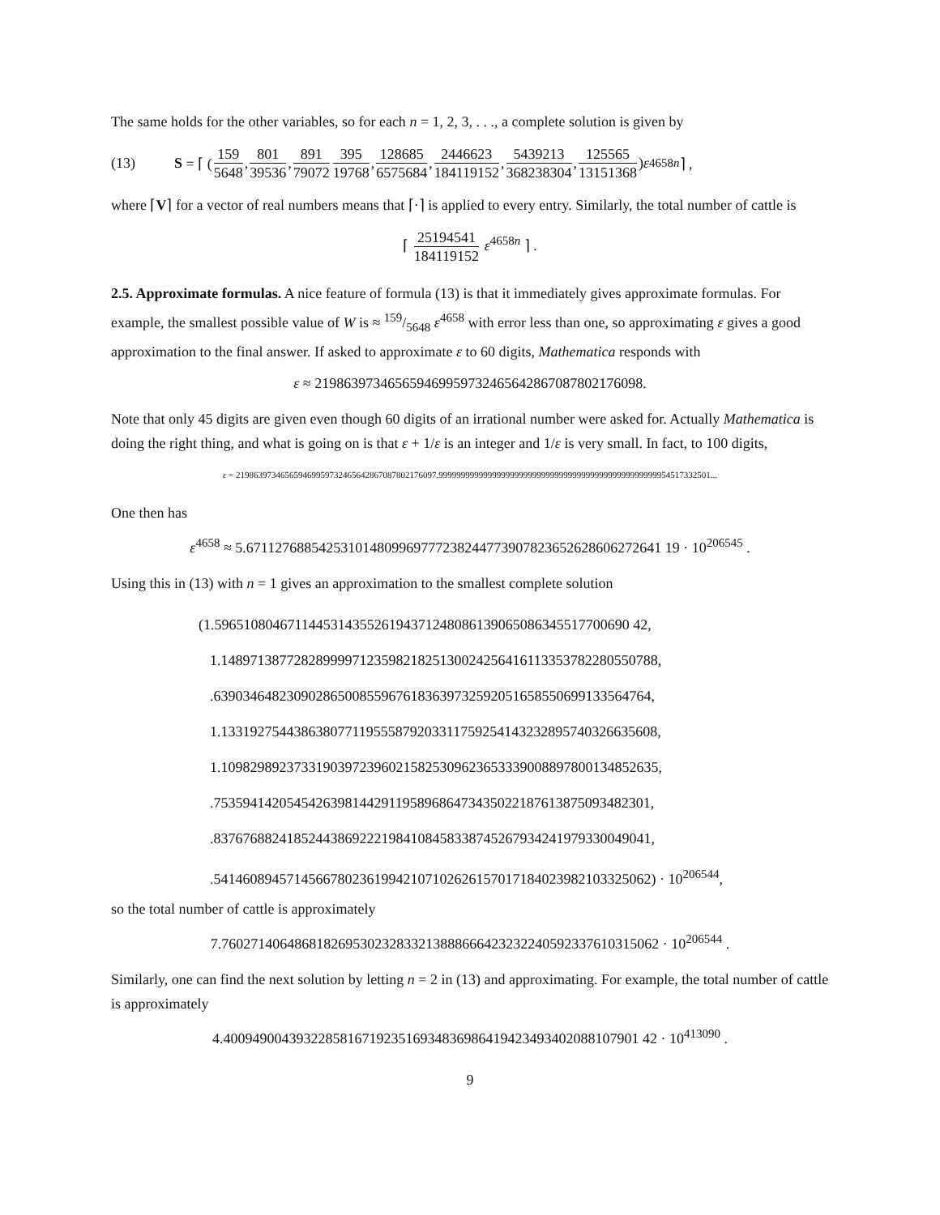The same holds for the other variables, so for each n = 1, 2, 3, . . ., a complete solution is given by
(13) S = ⌈ ( 159 5648, 801 39536, 891 79072 395 19768, 128685 6575684, 2446623 184119152, 5439213 368238304, 125565 13151368) ε<sup>4658n</sup> ⌉ ,
where ⌈V⌉ for a vector of real numbers means that ⌈·⌉ is applied to every entry. Similarly, the total number of cattle is
⌈ 25194541 184119152 ε<sup>4658n</sup> ⌉ .
2.5. Approximate formulas. A nice feature of formula (13) is that it immediately gives approximate formulas. For example, the smallest possible value of W is ≈ 159/5648 ε<sup>4658</sup> with error less than one, so approximating ε gives a good approximation to the final answer. If asked to approximate ε to 60 digits, Mathematica responds with
ε ≈ 219863973465659469959732465642867087802176098.
Note that only 45 digits are given even though 60 digits of an irrational number were asked for. Actually Mathematica is doing the right thing, and what is going on is that ε + 1/ε is an integer and 1/ε is very small. In fact, to 100 digits,
ε = 219863973465659469959732465642867087802176097.9999999999999999999999999999999999999999999999999954517332501...
One then has
ε<sup>4658</sup> ≈ 5.671127688542531014809969777238244773907823652628606272641 19 · 10<sup>206545</sup> .
Using this in (13) with n = 1 gives an approximation to the smallest complete solution
(1.596510804671144531435526194371248086139065086345517700690 42,
1.148971387728289999712359821825130024256416113353782280550788,
.639034648230902865008559676183639732592051658550699133564764,
1.133192754438638077119555879203311759254143232895740326635608,
1.109829892373319039723960215825309623653339008897800134852635,
.753594142054542639814429119589686473435022187613875093482301,
.837676882418524438692221984108458338745267934241979330049041,
.541460894571456678023619942107102626157017184023982103325062) · 10<sup>206544</sup>,
so the total number of cattle is approximately
7.760271406486818269530232833213888666423232240592337610315062 · 10<sup>206544</sup> .
Similarly, one can find the next solution by letting n = 2 in (13) and approximating. For example, the total number of cattle is approximately
4.400949004393228581671923516934836986419423493402088107901 42 · 10<sup>413090</sup> .
9